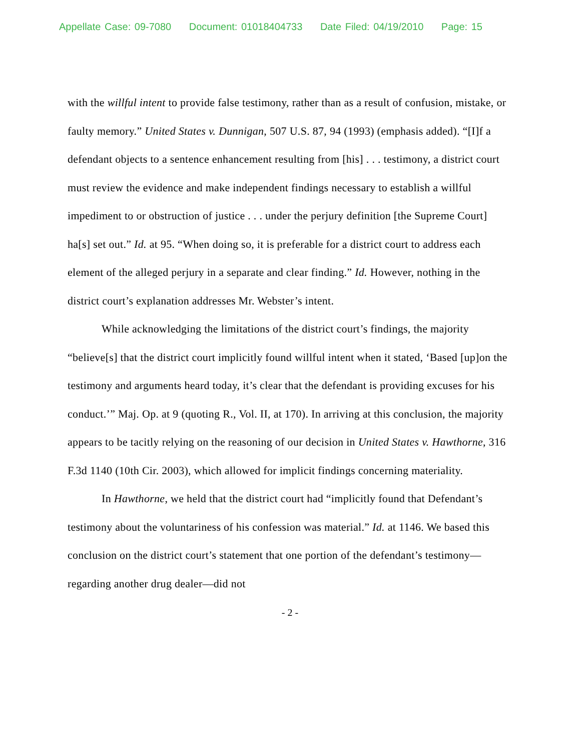Appellate Case: 09-7080 Document: 01018404733 Date Filed: 04/19/2010 Page: 15
with the willful intent to provide false testimony, rather than as a result of confusion, mistake, or faulty memory.” United States v. Dunnigan, 507 U.S. 87, 94 (1993) (emphasis added). “[I]f a defendant objects to a sentence enhancement resulting from [his] . . . testimony, a district court must review the evidence and make independent findings necessary to establish a willful impediment to or obstruction of justice . . . under the perjury definition [the Supreme Court] ha[s] set out.” Id. at 95. “When doing so, it is preferable for a district court to address each element of the alleged perjury in a separate and clear finding.” Id. However, nothing in the district court’s explanation addresses Mr. Webster’s intent.
While acknowledging the limitations of the district court’s findings, the majority “believe[s] that the district court implicitly found willful intent when it stated, ‘Based [up]on the testimony and arguments heard today, it’s clear that the defendant is providing excuses for his conduct.’” Maj. Op. at 9 (quoting R., Vol. II, at 170). In arriving at this conclusion, the majority appears to be tacitly relying on the reasoning of our decision in United States v. Hawthorne, 316 F.3d 1140 (10th Cir. 2003), which allowed for implicit findings concerning materiality.
In Hawthorne, we held that the district court had “implicitly found that Defendant’s testimony about the voluntariness of his confession was material.” Id. at 1146. We based this conclusion on the district court’s statement that one portion of the defendant’s testimony—regarding another drug dealer—did not
- 2 -